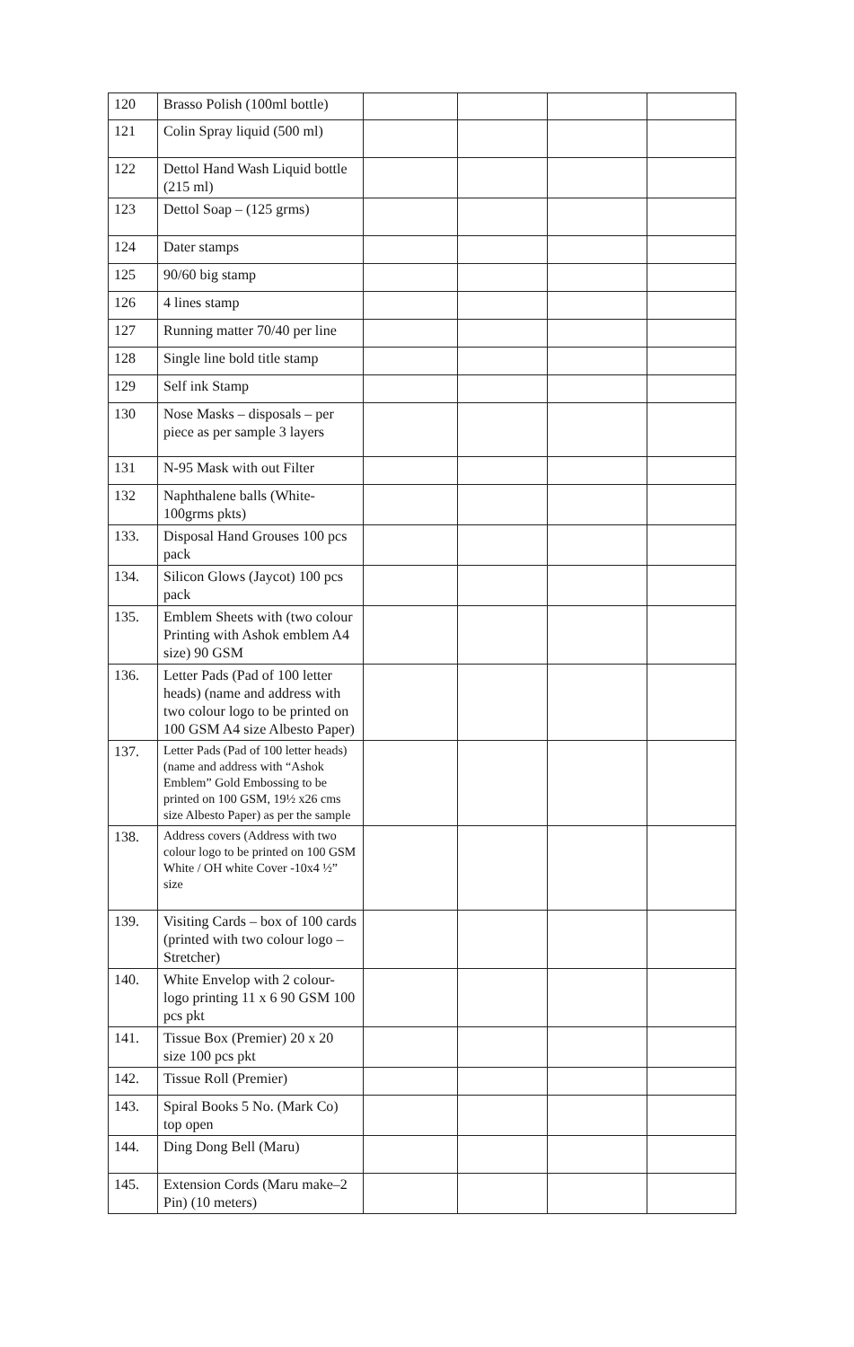| 120 | Brasso Polish (100ml bottle) | | | | |
| 121 | Colin Spray liquid (500 ml) | | | | |
| 122 | Dettol Hand Wash Liquid bottle (215 ml) | | | | |
| 123 | Dettol Soap – (125 grms) | | | | |
| 124 | Dater stamps | | | | |
| 125 | 90/60 big stamp | | | | |
| 126 | 4 lines stamp | | | | |
| 127 | Running matter 70/40 per line | | | | |
| 128 | Single line bold title stamp | | | | |
| 129 | Self ink Stamp | | | | |
| 130 | Nose Masks – disposals – per piece as per sample 3 layers | | | | |
| 131 | N-95 Mask with out Filter | | | | |
| 132 | Naphthalene balls (White-100grms pkts) | | | | |
| 133. | Disposal Hand Grouses 100 pcs pack | | | | |
| 134. | Silicon Glows (Jaycot) 100 pcs pack | | | | |
| 135. | Emblem Sheets with (two colour Printing with Ashok emblem A4 size) 90 GSM | | | | |
| 136. | Letter Pads (Pad of 100 letter heads) (name and address with two colour logo to be printed on 100 GSM A4 size Albesto Paper) | | | | |
| 137. | Letter Pads (Pad of 100 letter heads) (name and address with “Ashok Emblem” Gold Embossing to be printed on 100 GSM, 19½ x26 cms size Albesto Paper) as per the sample | | | | |
| 138. | Address covers (Address with two colour logo to be printed on 100 GSM White / OH white Cover -10x4 ½” size | | | | |
| 139. | Visiting Cards – box of 100 cards (printed with two colour logo – Stretcher) | | | | |
| 140. | White Envelop with 2 colour-logo printing 11 x 6 90 GSM 100 pcs pkt | | | | |
| 141. | Tissue Box (Premier) 20 x 20 size 100 pcs pkt | | | | |
| 142. | Tissue Roll (Premier) | | | | |
| 143. | Spiral Books 5 No. (Mark Co) top open | | | | |
| 144. | Ding Dong Bell (Maru) | | | | |
| 145. | Extension Cords (Maru make–2 Pin) (10 meters) | | | | |